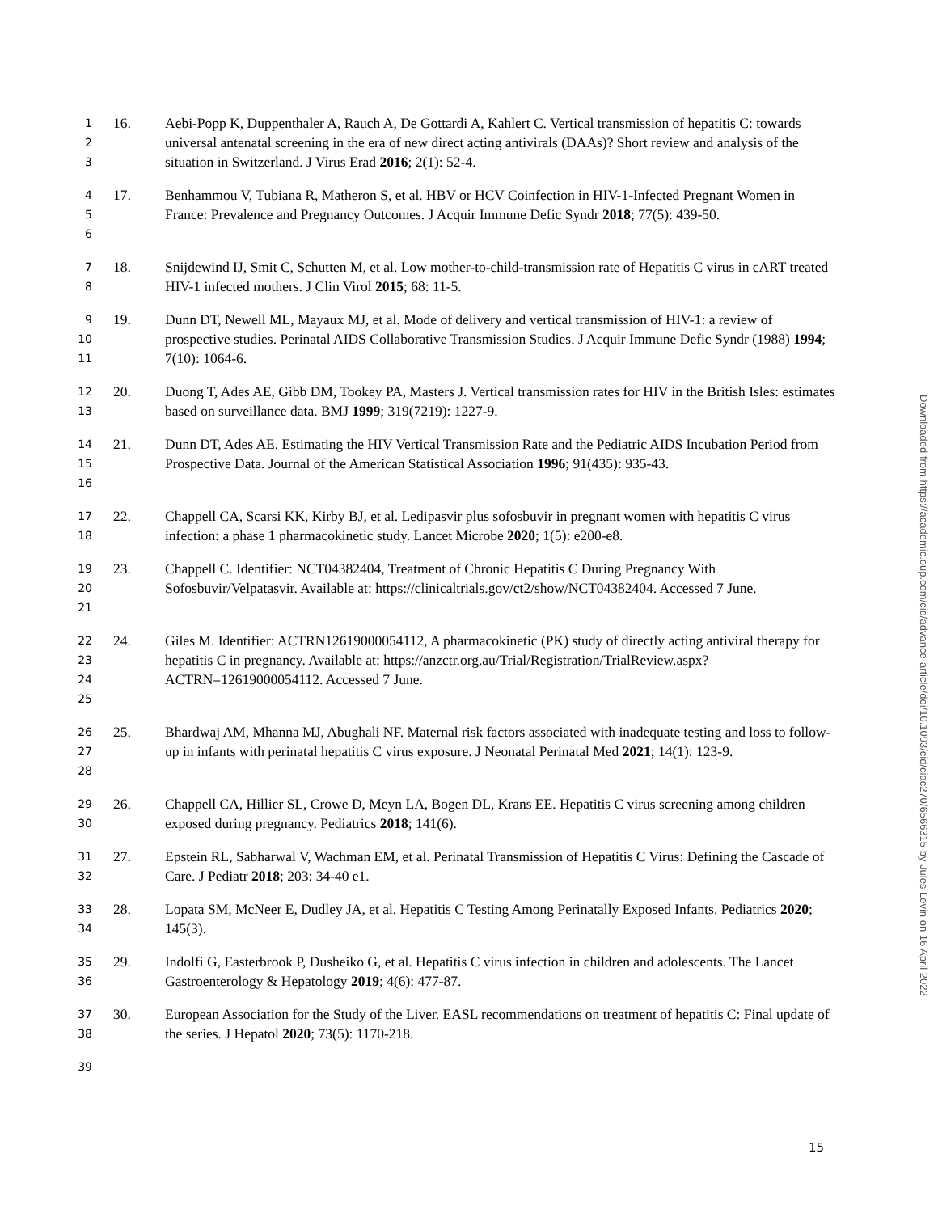1
2
3
16. Aebi-Popp K, Duppenthaler A, Rauch A, De Gottardi A, Kahlert C. Vertical transmission of hepatitis C: towards universal antenatal screening in the era of new direct acting antivirals (DAAs)? Short review and analysis of the situation in Switzerland. J Virus Erad 2016; 2(1): 52-4.
4
5
6
17. Benhammou V, Tubiana R, Matheron S, et al. HBV or HCV Coinfection in HIV-1-Infected Pregnant Women in France: Prevalence and Pregnancy Outcomes. J Acquir Immune Defic Syndr 2018; 77(5): 439-50.
7
8
18. Snijdewind IJ, Smit C, Schutten M, et al. Low mother-to-child-transmission rate of Hepatitis C virus in cART treated HIV-1 infected mothers. J Clin Virol 2015; 68: 11-5.
9
10
11
19. Dunn DT, Newell ML, Mayaux MJ, et al. Mode of delivery and vertical transmission of HIV-1: a review of prospective studies. Perinatal AIDS Collaborative Transmission Studies. J Acquir Immune Defic Syndr (1988) 1994; 7(10): 1064-6.
12
13
20. Duong T, Ades AE, Gibb DM, Tookey PA, Masters J. Vertical transmission rates for HIV in the British Isles: estimates based on surveillance data. BMJ 1999; 319(7219): 1227-9.
14
15
16
21. Dunn DT, Ades AE. Estimating the HIV Vertical Transmission Rate and the Pediatric AIDS Incubation Period from Prospective Data. Journal of the American Statistical Association 1996; 91(435): 935-43.
17
18
22. Chappell CA, Scarsi KK, Kirby BJ, et al. Ledipasvir plus sofosbuvir in pregnant women with hepatitis C virus infection: a phase 1 pharmacokinetic study. Lancet Microbe 2020; 1(5): e200-e8.
19
20
21
23. Chappell C. Identifier: NCT04382404, Treatment of Chronic Hepatitis C During Pregnancy With Sofosbuvir/Velpatasvir. Available at: https://clinicaltrials.gov/ct2/show/NCT04382404. Accessed 7 June.
22
23
24
25
24. Giles M. Identifier: ACTRN12619000054112, A pharmacokinetic (PK) study of directly acting antiviral therapy for hepatitis C in pregnancy. Available at: https://anzctr.org.au/Trial/Registration/TrialReview.aspx?ACTRN=12619000054112. Accessed 7 June.
26
27
28
25. Bhardwaj AM, Mhanna MJ, Abughali NF. Maternal risk factors associated with inadequate testing and loss to follow-up in infants with perinatal hepatitis C virus exposure. J Neonatal Perinatal Med 2021; 14(1): 123-9.
29
30
26. Chappell CA, Hillier SL, Crowe D, Meyn LA, Bogen DL, Krans EE. Hepatitis C virus screening among children exposed during pregnancy. Pediatrics 2018; 141(6).
31
32
27. Epstein RL, Sabharwal V, Wachman EM, et al. Perinatal Transmission of Hepatitis C Virus: Defining the Cascade of Care. J Pediatr 2018; 203: 34-40 e1.
33
34
28. Lopata SM, McNeer E, Dudley JA, et al. Hepatitis C Testing Among Perinatally Exposed Infants. Pediatrics 2020; 145(3).
35
36
29. Indolfi G, Easterbrook P, Dusheiko G, et al. Hepatitis C virus infection in children and adolescents. The Lancet Gastroenterology & Hepatology 2019; 4(6): 477-87.
37
38
30. European Association for the Study of the Liver. EASL recommendations on treatment of hepatitis C: Final update of the series. J Hepatol 2020; 73(5): 1170-218.
39
Downloaded from https://academic.oup.com/cid/advance-article/doi/10.1093/cid/ciac270/6566315 by Jules Levin on 16 April 2022
15